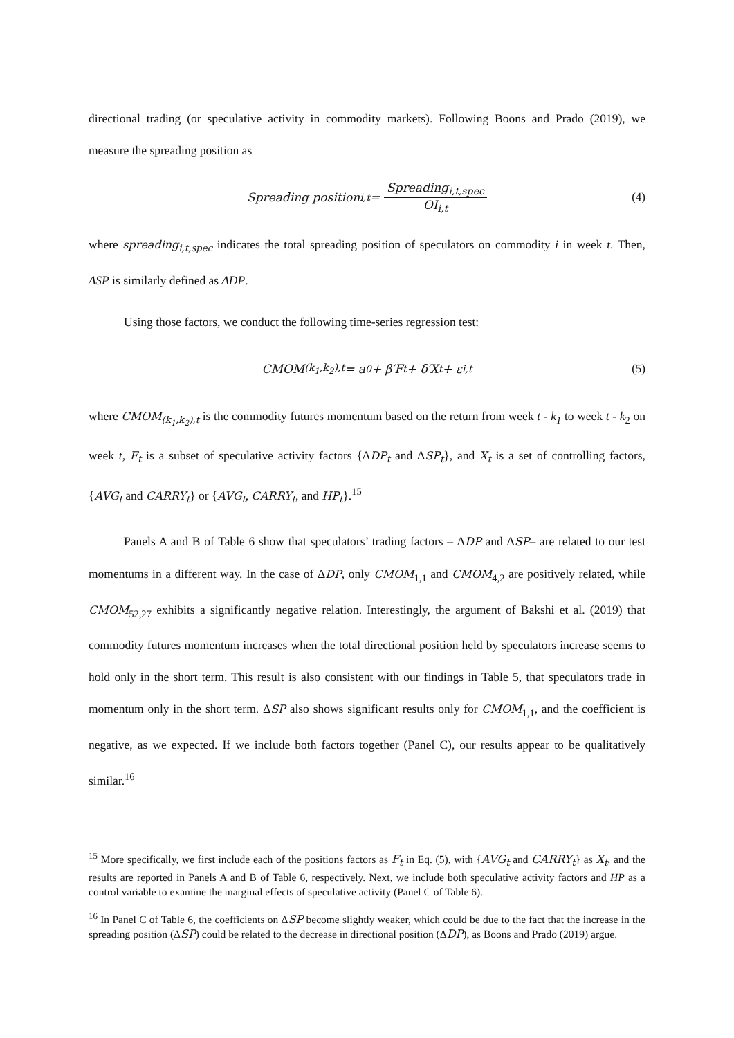directional trading (or speculative activity in commodity markets). Following Boons and Prado (2019), we measure the spreading position as
Spreading position<sub>i,t</sub> = Spreading<sub>i,t,spec</sub> OI<sub>i,t</sub> (4)
where spreading<sub>i,t,spec</sub> indicates the total spreading position of speculators on commodity i in week t. Then, ΔSP is similarly defined as ΔDP.
Using those factors, we conduct the following time-series regression test:
CMOM<sub>(k<sub>1</sub>,k<sub>2</sub>),t</sub> = a<sub>0</sub> + β′F<sub>t</sub> + δ′X<sub>t</sub> + ε<sub>i,t</sub> (5)
where CMOM<sub>(k<sub>1</sub>,k<sub>2</sub>),t</sub> is the commodity futures momentum based on the return from week t - k<sub>1</sub> to week t - k<sub>2</sub> on week t, F<sub>t</sub> is a subset of speculative activity factors {ΔDP<sub>t</sub> and ΔSP<sub>t</sub>}, and X<sub>t</sub> is a set of controlling factors, {AVG<sub>t</sub> and CARRY<sub>t</sub>} or {AVG<sub>t</sub>, CARRY<sub>t</sub>, and HP<sub>t</sub>}.<sup>15</sup>
Panels A and B of Table 6 show that speculators’ trading factors – ΔDP and ΔSP– are related to our test momentums in a different way. In the case of ΔDP, only CMOM<sub>1,1</sub> and CMOM<sub>4,2</sub> are positively related, while CMOM<sub>52,27</sub> exhibits a significantly negative relation. Interestingly, the argument of Bakshi et al. (2019) that commodity futures momentum increases when the total directional position held by speculators increase seems to hold only in the short term. This result is also consistent with our findings in Table 5, that speculators trade in momentum only in the short term. ΔSP also shows significant results only for CMOM<sub>1,1</sub>, and the coefficient is negative, as we expected. If we include both factors together (Panel C), our results appear to be qualitatively similar.<sup>16</sup>
<sup>15</sup> More specifically, we first include each of the positions factors as F<sub>t</sub> in Eq. (5), with {AVG<sub>t</sub> and CARRY<sub>t</sub>} as X<sub>t</sub>, and the results are reported in Panels A and B of Table 6, respectively. Next, we include both speculative activity factors and HP as a control variable to examine the marginal effects of speculative activity (Panel C of Table 6).
<sup>16</sup> In Panel C of Table 6, the coefficients on ΔSP become slightly weaker, which could be due to the fact that the increase in the spreading position (ΔSP) could be related to the decrease in directional position (ΔDP), as Boons and Prado (2019) argue.